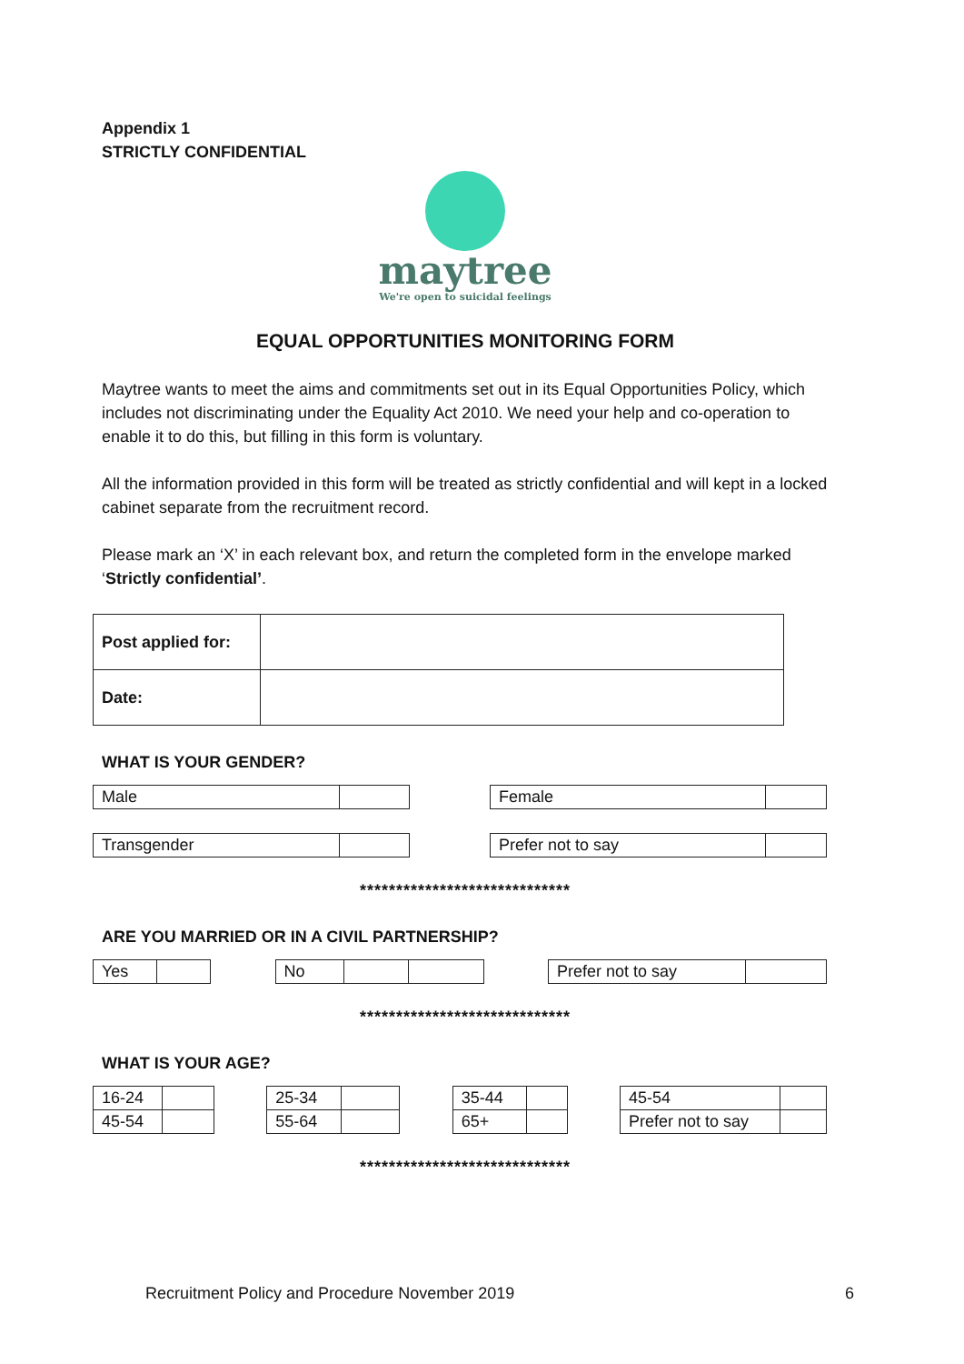Appendix 1
STRICTLY CONFIDENTIAL
maytree
We're open to suicidal feelings
EQUAL OPPORTUNITIES MONITORING FORM
Maytree wants to meet the aims and commitments set out in its Equal Opportunities Policy, which includes not discriminating under the Equality Act 2010. We need your help and co-operation to enable it to do this, but filling in this form is voluntary.
All the information provided in this form will be treated as strictly confidential and will kept in a locked cabinet separate from the recruitment record.
Please mark an ‘X’ in each relevant box, and return the completed form in the envelope marked ‘Strictly confidential’.
| Post applied for: | |
| Date: | |
WHAT IS YOUR GENDER?
| Male | |
| Female | |
| Transgender | |
| Prefer not to say | |
*****************************
ARE YOU MARRIED OR IN A CIVIL PARTNERSHIP?
| Yes | |
| No | | |
| Prefer not to say | |
*****************************
WHAT IS YOUR AGE?
| 16-24 | |
| 45-54 | |
| 25-34 | |
| 55-64 | |
| 35-44 | |
| 65+ | |
| 45-54 | |
| Prefer not to say | |
*****************************
Recruitment Policy and Procedure November 2019 6